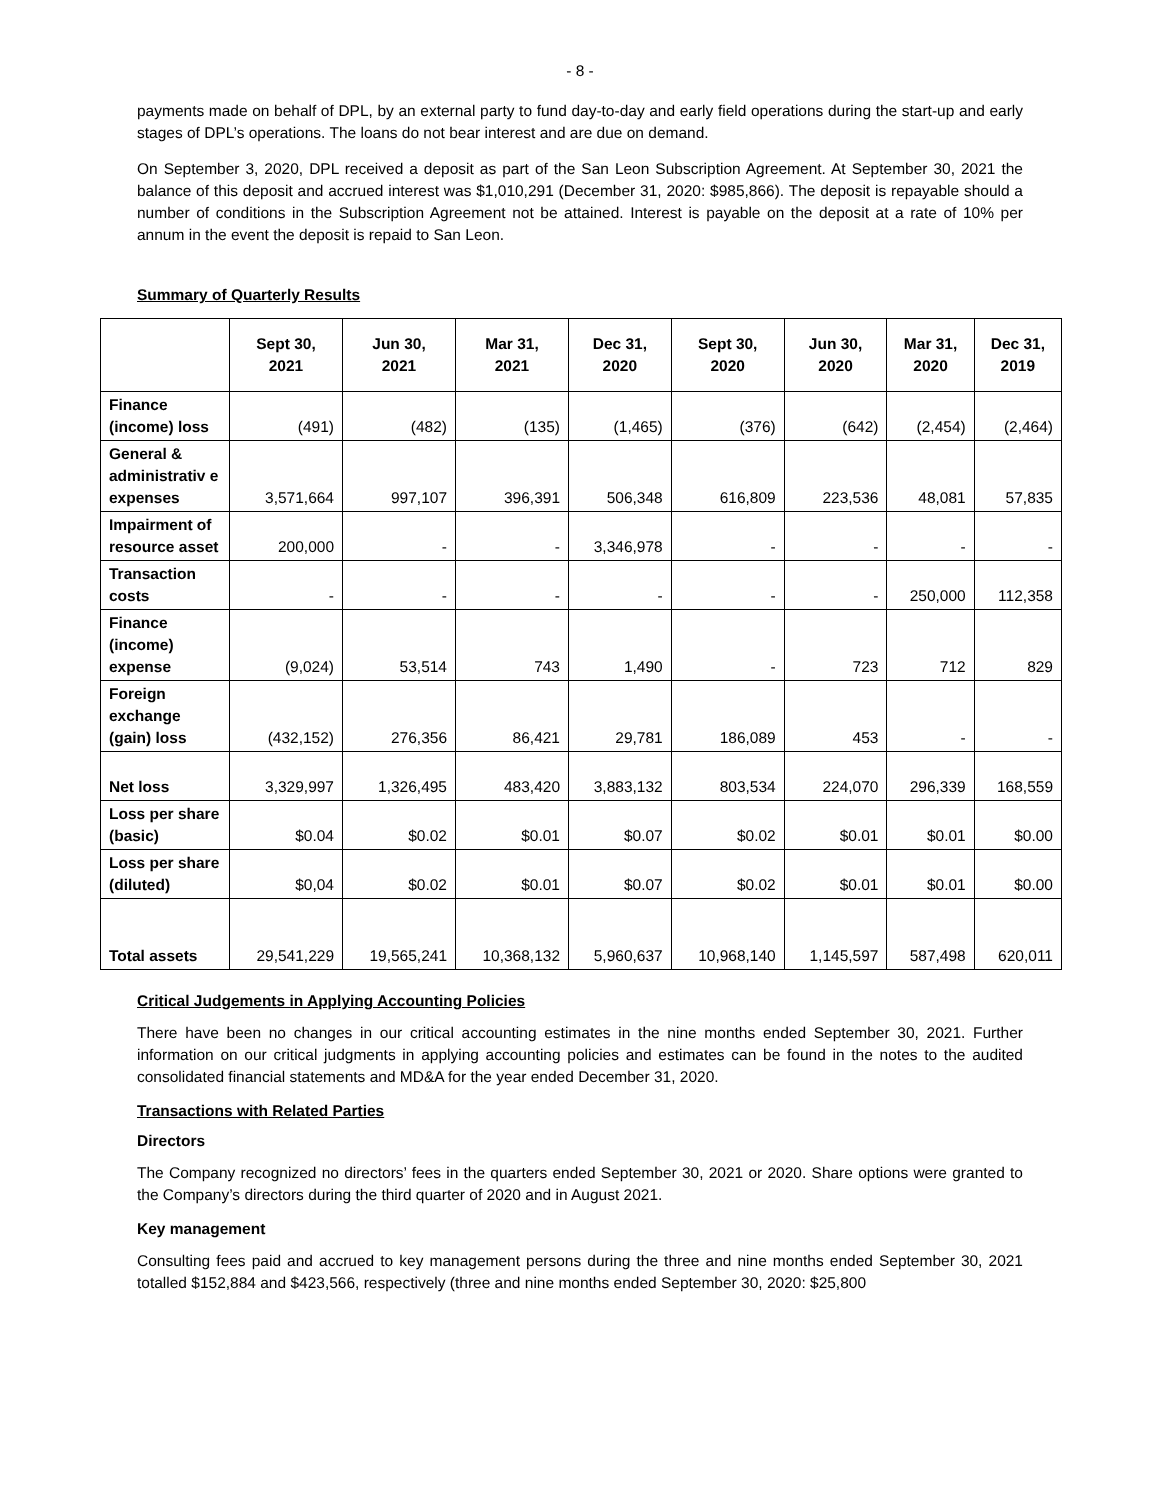- 8 -
payments made on behalf of DPL, by an external party to fund day-to-day and early field operations during the start-up and early stages of DPL’s operations. The loans do not bear interest and are due on demand.
On September 3, 2020, DPL received a deposit as part of the San Leon Subscription Agreement. At September 30, 2021 the balance of this deposit and accrued interest was $1,010,291 (December 31, 2020: $985,866). The deposit is repayable should a number of conditions in the Subscription Agreement not be attained. Interest is payable on the deposit at a rate of 10% per annum in the event the deposit is repaid to San Leon.
Summary of Quarterly Results
| | Sept 30, 2021 | Jun 30, 2021 | Mar 31, 2021 | Dec 31, 2020 | Sept 30, 2020 | Jun 30, 2020 | Mar 31, 2020 | Dec 31, 2019 |
| --- | --- | --- | --- | --- | --- | --- | --- | --- |
| Finance (income) loss | (491) | (482) | (135) | (1,465) | (376) | (642) | (2,454) | (2,464) |
| General & administrativ e expenses | 3,571,664 | 997,107 | 396,391 | 506,348 | 616,809 | 223,536 | 48,081 | 57,835 |
| Impairment of resource asset | 200,000 | - | - | 3,346,978 | - | - | - | - |
| Transaction costs | - | - | - | - | - | - | 250,000 | 112,358 |
| Finance (income) expense | (9,024) | 53,514 | 743 | 1,490 | - | 723 | 712 | 829 |
| Foreign exchange (gain) loss | (432,152) | 276,356 | 86,421 | 29,781 | 186,089 | 453 | - | - |
| Net loss | 3,329,997 | 1,326,495 | 483,420 | 3,883,132 | 803,534 | 224,070 | 296,339 | 168,559 |
| Loss per share (basic) | $0.04 | $0.02 | $0.01 | $0.07 | $0.02 | $0.01 | $0.01 | $0.00 |
| Loss per share (diluted) | $0,04 | $0.02 | $0.01 | $0.07 | $0.02 | $0.01 | $0.01 | $0.00 |
| Total assets | 29,541,229 | 19,565,241 | 10,368,132 | 5,960,637 | 10,968,140 | 1,145,597 | 587,498 | 620,011 |
Critical Judgements in Applying Accounting Policies
There have been no changes in our critical accounting estimates in the nine months ended September 30, 2021. Further information on our critical judgments in applying accounting policies and estimates can be found in the notes to the audited consolidated financial statements and MD&A for the year ended December 31, 2020.
Transactions with Related Parties
Directors
The Company recognized no directors’ fees in the quarters ended September 30, 2021 or 2020. Share options were granted to the Company’s directors during the third quarter of 2020 and in August 2021.
Key management
Consulting fees paid and accrued to key management persons during the three and nine months ended September 30, 2021 totalled $152,884 and $423,566, respectively (three and nine months ended September 30, 2020: $25,800